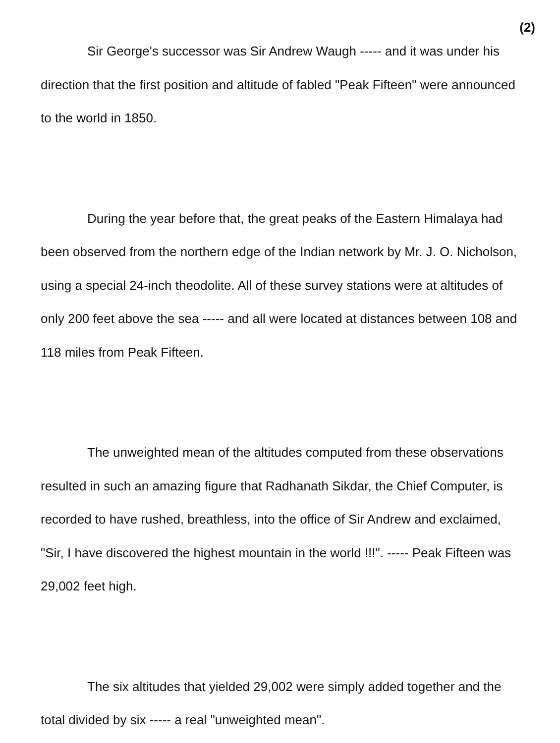(2)
Sir George's successor was Sir Andrew Waugh ----- and it was under his direction that the first position and altitude of fabled "Peak Fifteen" were announced to the world in 1850.
During the year before that, the great peaks of the Eastern Himalaya had been observed from the northern edge of the Indian network by Mr. J. O. Nicholson, using a special 24-inch theodolite. All of these survey stations were at altitudes of only 200 feet above the sea ----- and all were located at distances between 108 and 118 miles from Peak Fifteen.
The unweighted mean of the altitudes computed from these observations resulted in such an amazing figure that Radhanath Sikdar, the Chief Computer, is recorded to have rushed, breathless, into the office of Sir Andrew and exclaimed, "Sir, I have discovered the highest mountain in the world !!!". ----- Peak Fifteen was 29,002 feet high.
The six altitudes that yielded 29,002 were simply added together and the total divided by six ----- a real "unweighted mean".